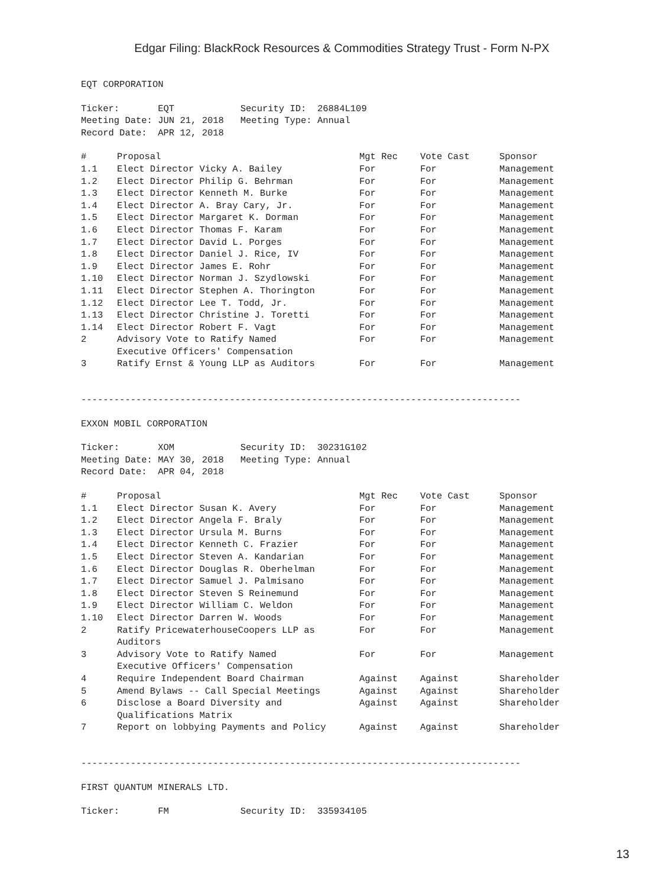Edgar Filing: BlackRock Resources & Commodities Strategy Trust - Form N-PX
EQT CORPORATION
Ticker: EQT Security ID: 26884L109 Meeting Date: JUN 21, 2018 Meeting Type: Annual Record Date: APR 12, 2018
| # | Proposal | Mgt Rec | Vote Cast | Sponsor |
| --- | --- | --- | --- | --- |
| 1.1 | Elect Director Vicky A. Bailey | For | For | Management |
| 1.2 | Elect Director Philip G. Behrman | For | For | Management |
| 1.3 | Elect Director Kenneth M. Burke | For | For | Management |
| 1.4 | Elect Director A. Bray Cary, Jr. | For | For | Management |
| 1.5 | Elect Director Margaret K. Dorman | For | For | Management |
| 1.6 | Elect Director Thomas F. Karam | For | For | Management |
| 1.7 | Elect Director David L. Porges | For | For | Management |
| 1.8 | Elect Director Daniel J. Rice, IV | For | For | Management |
| 1.9 | Elect Director James E. Rohr | For | For | Management |
| 1.10 | Elect Director Norman J. Szydlowski | For | For | Management |
| 1.11 | Elect Director Stephen A. Thorington | For | For | Management |
| 1.12 | Elect Director Lee T. Todd, Jr. | For | For | Management |
| 1.13 | Elect Director Christine J. Toretti | For | For | Management |
| 1.14 | Elect Director Robert F. Vagt | For | For | Management |
| 2 | Advisory Vote to Ratify Named Executive Officers' Compensation | For | For | Management |
| 3 | Ratify Ernst & Young LLP as Auditors | For | For | Management |
--------------------------------------------------------------------------------
EXXON MOBIL CORPORATION
Ticker: XOM Security ID: 30231G102 Meeting Date: MAY 30, 2018 Meeting Type: Annual Record Date: APR 04, 2018
| # | Proposal | Mgt Rec | Vote Cast | Sponsor |
| --- | --- | --- | --- | --- |
| 1.1 | Elect Director Susan K. Avery | For | For | Management |
| 1.2 | Elect Director Angela F. Braly | For | For | Management |
| 1.3 | Elect Director Ursula M. Burns | For | For | Management |
| 1.4 | Elect Director Kenneth C. Frazier | For | For | Management |
| 1.5 | Elect Director Steven A. Kandarian | For | For | Management |
| 1.6 | Elect Director Douglas R. Oberhelman | For | For | Management |
| 1.7 | Elect Director Samuel J. Palmisano | For | For | Management |
| 1.8 | Elect Director Steven S Reinemund | For | For | Management |
| 1.9 | Elect Director William C. Weldon | For | For | Management |
| 1.10 | Elect Director Darren W. Woods | For | For | Management |
| 2 | Ratify PricewaterhouseCoopers LLP as Auditors | For | For | Management |
| 3 | Advisory Vote to Ratify Named Executive Officers' Compensation | For | For | Management |
| 4 | Require Independent Board Chairman | Against | Against | Shareholder |
| 5 | Amend Bylaws -- Call Special Meetings | Against | Against | Shareholder |
| 6 | Disclose a Board Diversity and Qualifications Matrix | Against | Against | Shareholder |
| 7 | Report on lobbying Payments and Policy | Against | Against | Shareholder |
--------------------------------------------------------------------------------
FIRST QUANTUM MINERALS LTD.
Ticker: FM Security ID: 335934105
13